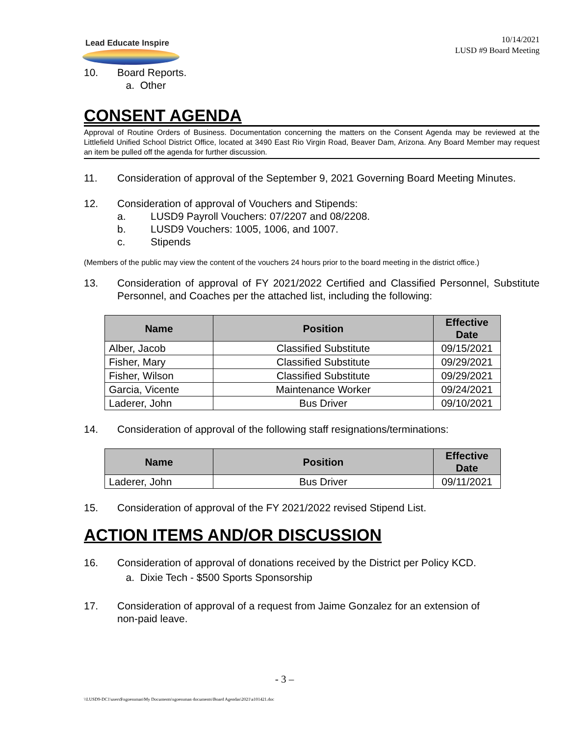Lead Educate Inspire
10/14/2021
LUSD #9 Board Meeting
10. Board Reports.
a. Other
CONSENT AGENDA
Approval of Routine Orders of Business. Documentation concerning the matters on the Consent Agenda may be reviewed at the Littlefield Unified School District Office, located at 3490 East Rio Virgin Road, Beaver Dam, Arizona. Any Board Member may request an item be pulled off the agenda for further discussion.
11. Consideration of approval of the September 9, 2021 Governing Board Meeting Minutes.
12. Consideration of approval of Vouchers and Stipends:
a. LUSD9 Payroll Vouchers: 07/2207 and 08/2208.
b. LUSD9 Vouchers: 1005, 1006, and 1007.
c. Stipends
(Members of the public may view the content of the vouchers 24 hours prior to the board meeting in the district office.)
13. Consideration of approval of FY 2021/2022 Certified and Classified Personnel, Substitute Personnel, and Coaches per the attached list, including the following:
| Name | Position | Effective Date |
| --- | --- | --- |
| Alber, Jacob | Classified Substitute | 09/15/2021 |
| Fisher, Mary | Classified Substitute | 09/29/2021 |
| Fisher, Wilson | Classified Substitute | 09/29/2021 |
| Garcia, Vicente | Maintenance Worker | 09/24/2021 |
| Laderer, John | Bus Driver | 09/10/2021 |
14. Consideration of approval of the following staff resignations/terminations:
| Name | Position | Effective Date |
| --- | --- | --- |
| Laderer, John | Bus Driver | 09/11/2021 |
15. Consideration of approval of the FY 2021/2022 revised Stipend List.
ACTION ITEMS AND/OR DISCUSSION
16. Consideration of approval of donations received by the District per Policy KCD.
a. Dixie Tech - $500 Sports Sponsorship
17. Consideration of approval of a request from Jaime Gonzalez for an extension of non-paid leave.
- 3 –
\\LUSD9-DC1\users$\sgoessman\My Documents\sgoessman documents\Board Agendas\2021\a101421.doc